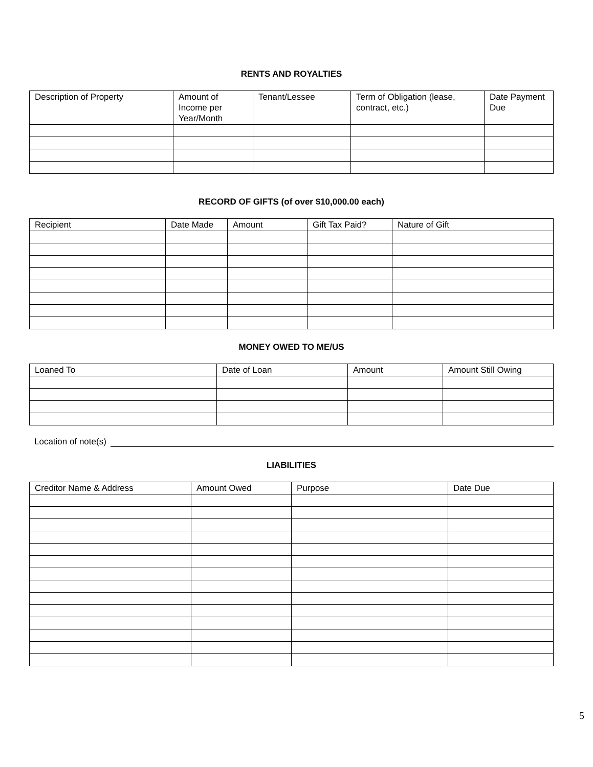RENTS AND ROYALTIES
| Description of Property | Amount of Income per Year/Month | Tenant/Lessee | Term of Obligation (lease, contract, etc.) | Date Payment Due |
| --- | --- | --- | --- | --- |
RECORD OF GIFTS (of over $10,000.00 each)
| Recipient | Date Made | Amount | Gift Tax Paid? | Nature of Gift |
| --- | --- | --- | --- | --- |
MONEY OWED TO ME/US
| Loaned To | Date of Loan | Amount | Amount Still Owing |
| --- | --- | --- | --- |
Location of note(s)
LIABILITIES
| Creditor Name & Address | Amount Owed | Purpose | Date Due |
| --- | --- | --- | --- |
5